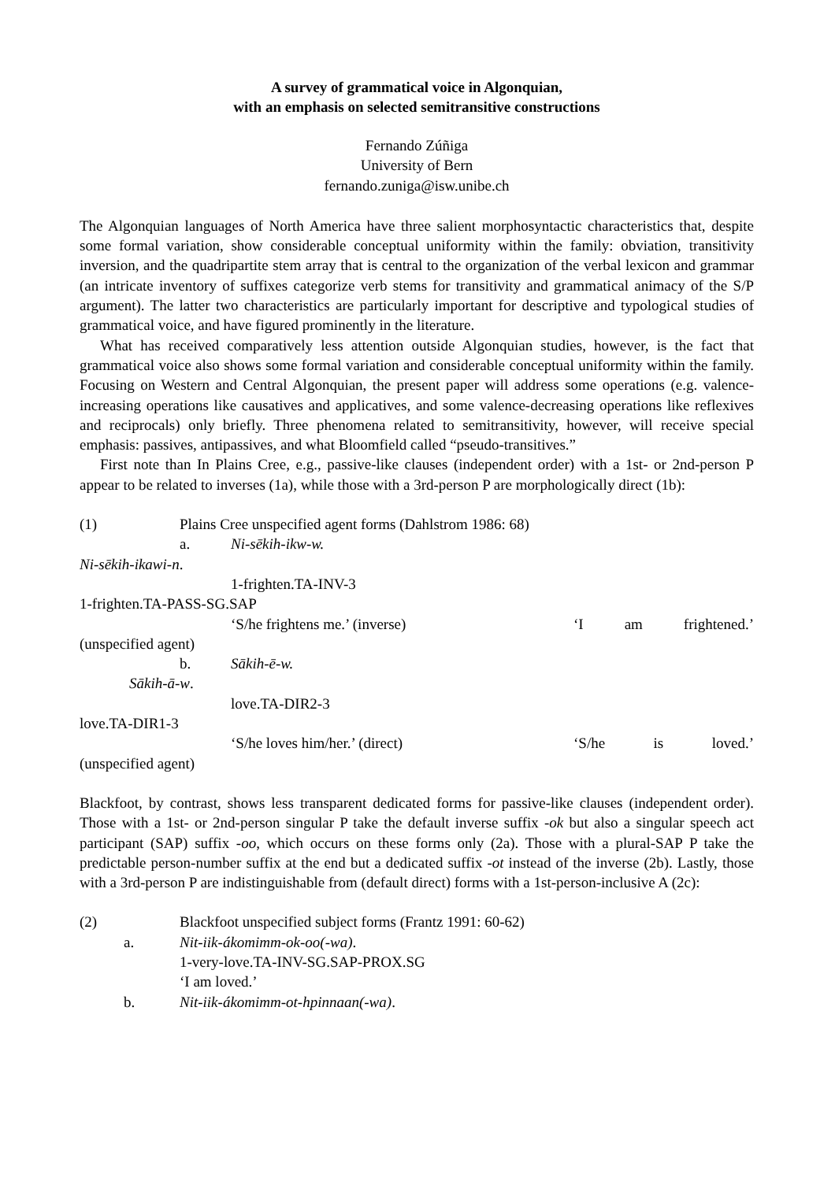A survey of grammatical voice in Algonquian,
with an emphasis on selected semitransitive constructions
Fernando Zúñiga
University of Bern
fernando.zuniga@isw.unibe.ch
The Algonquian languages of North America have three salient morphosyntactic characteristics that, despite some formal variation, show considerable conceptual uniformity within the family: obviation, transitivity inversion, and the quadripartite stem array that is central to the organization of the verbal lexicon and grammar (an intricate inventory of suffixes categorize verb stems for transitivity and grammatical animacy of the S/P argument). The latter two characteristics are particularly important for descriptive and typological studies of grammatical voice, and have figured prominently in the literature.
What has received comparatively less attention outside Algonquian studies, however, is the fact that grammatical voice also shows some formal variation and considerable conceptual uniformity within the family. Focusing on Western and Central Algonquian, the present paper will address some operations (e.g. valence-increasing operations like causatives and applicatives, and some valence-decreasing operations like reflexives and reciprocals) only briefly. Three phenomena related to semitransitivity, however, will receive special emphasis: passives, antipassives, and what Bloomfield called “pseudo-transitives.”
First note than In Plains Cree, e.g., passive-like clauses (independent order) with a 1st- or 2nd-person P appear to be related to inverses (1a), while those with a 3rd-person P are morphologically direct (1b):
(1) Plains Cree unspecified agent forms (Dahlstrom 1986: 68)
a. Ni-sēkih-ikw-w.
Ni-sēkih-ikawi-n.
1-frighten.TA-INV-3
1-frighten.TA-PASS-SG.SAP
‘S/he frightens me.’ (inverse) ‘I am frightened.’
(unspecified agent)
b. Sākih-ē-w.
Sākih-ā-w.
love.TA-DIR2-3
love.TA-DIR1-3
‘S/he loves him/her.’ (direct) ‘S/he is loved.’
(unspecified agent)
Blackfoot, by contrast, shows less transparent dedicated forms for passive-like clauses (independent order). Those with a 1st- or 2nd-person singular P take the default inverse suffix -ok but also a singular speech act participant (SAP) suffix -oo, which occurs on these forms only (2a). Those with a plural-SAP P take the predictable person-number suffix at the end but a dedicated suffix -ot instead of the inverse (2b). Lastly, those with a 3rd-person P are indistinguishable from (default direct) forms with a 1st-person-inclusive A (2c):
(2) Blackfoot unspecified subject forms (Frantz 1991: 60-62)
a. Nit-iik-ákomimm-ok-oo(-wa).
1-very-love.TA-INV-SG.SAP-PROX.SG
‘I am loved.’
b. Nit-iik-ákomimm-ot-hpinnaan(-wa).